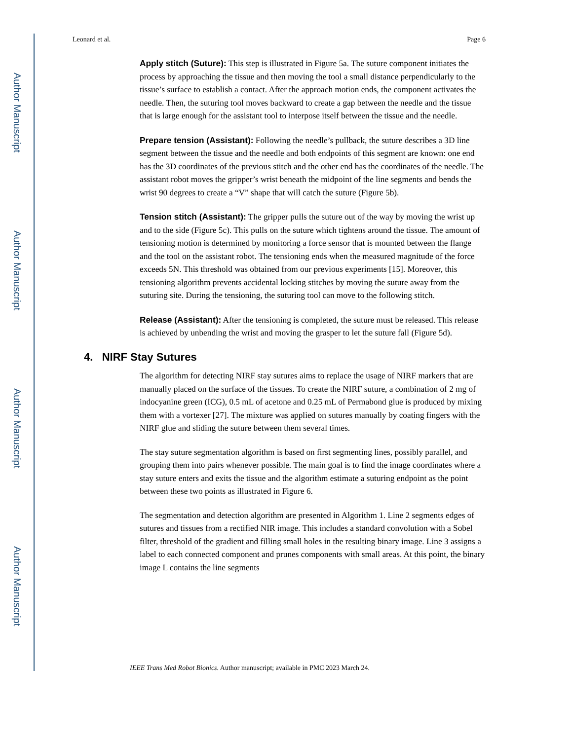Author Manuscript
Author Manuscript
Author Manuscript
Author Manuscript
Leonard et al. Page 6
Apply stitch (Suture): This step is illustrated in Figure 5a. The suture component initiates the process by approaching the tissue and then moving the tool a small distance perpendicularly to the tissue’s surface to establish a contact. After the approach motion ends, the component activates the needle. Then, the suturing tool moves backward to create a gap between the needle and the tissue that is large enough for the assistant tool to interpose itself between the tissue and the needle.
Prepare tension (Assistant): Following the needle’s pullback, the suture describes a 3D line segment between the tissue and the needle and both endpoints of this segment are known: one end has the 3D coordinates of the previous stitch and the other end has the coordinates of the needle. The assistant robot moves the gripper’s wrist beneath the midpoint of the line segments and bends the wrist 90 degrees to create a “V” shape that will catch the suture (Figure 5b).
Tension stitch (Assistant): The gripper pulls the suture out of the way by moving the wrist up and to the side (Figure 5c). This pulls on the suture which tightens around the tissue. The amount of tensioning motion is determined by monitoring a force sensor that is mounted between the flange and the tool on the assistant robot. The tensioning ends when the measured magnitude of the force exceeds 5N. This threshold was obtained from our previous experiments [15]. Moreover, this tensioning algorithm prevents accidental locking stitches by moving the suture away from the suturing site. During the tensioning, the suturing tool can move to the following stitch.
Release (Assistant): After the tensioning is completed, the suture must be released. This release is achieved by unbending the wrist and moving the grasper to let the suture fall (Figure 5d).
4. NIRF Stay Sutures
The algorithm for detecting NIRF stay sutures aims to replace the usage of NIRF markers that are manually placed on the surface of the tissues. To create the NIRF suture, a combination of 2 mg of indocyanine green (ICG), 0.5 mL of acetone and 0.25 mL of Permabond glue is produced by mixing them with a vortexer [27]. The mixture was applied on sutures manually by coating fingers with the NIRF glue and sliding the suture between them several times.
The stay suture segmentation algorithm is based on first segmenting lines, possibly parallel, and grouping them into pairs whenever possible. The main goal is to find the image coordinates where a stay suture enters and exits the tissue and the algorithm estimate a suturing endpoint as the point between these two points as illustrated in Figure 6.
The segmentation and detection algorithm are presented in Algorithm 1. Line 2 segments edges of sutures and tissues from a rectified NIR image. This includes a standard convolution with a Sobel filter, threshold of the gradient and filling small holes in the resulting binary image. Line 3 assigns a label to each connected component and prunes components with small areas. At this point, the binary image L contains the line segments
IEEE Trans Med Robot Bionics. Author manuscript; available in PMC 2023 March 24.